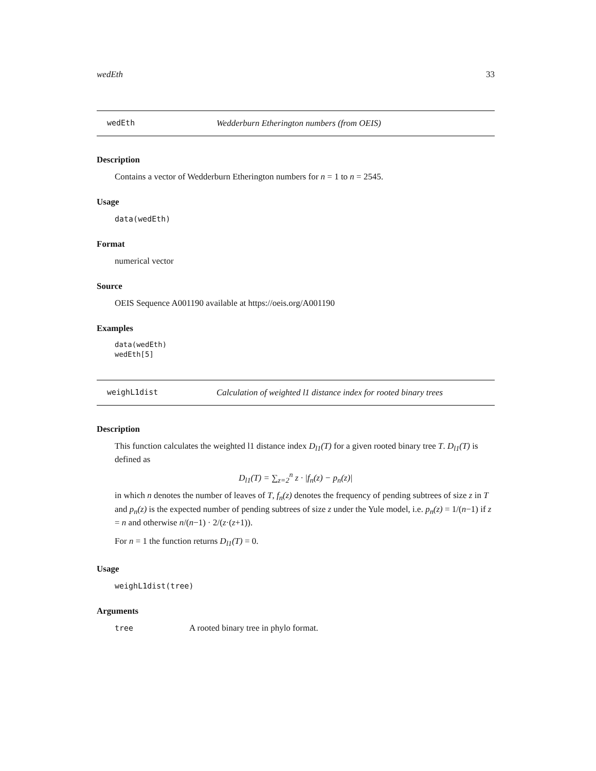wedEth 33
wedEth Wedderburn Etherington numbers (from OEIS)
Description
Contains a vector of Wedderburn Etherington numbers for n = 1 to n = 2545.
Usage
data(wedEth)
Format
numerical vector
Source
OEIS Sequence A001190 available at https://oeis.org/A001190
Examples
data(wedEth)
wedEth[5]
weighL1dist Calculation of weighted l1 distance index for rooted binary trees
Description
This function calculates the weighted l1 distance index D<sub>l1</sub>(T) for a given rooted binary tree T. D<sub>l1</sub>(T) is defined as
D<sub>l1</sub>(T) = ∑<sub>z=2</sub><sup>n</sup> z · |f<sub>n</sub>(z) − p<sub>n</sub>(z)|
in which n denotes the number of leaves of T, f<sub>n</sub>(z) denotes the frequency of pending subtrees of size z in T and p<sub>n</sub>(z) is the expected number of pending subtrees of size z under the Yule model, i.e. p<sub>n</sub>(z) = 1/(n−1) if z = n and otherwise n/(n−1) · 2/(z·(z+1)).
For n = 1 the function returns D<sub>l1</sub>(T) = 0.
Usage
weighL1dist(tree)
Arguments
tree A rooted binary tree in phylo format.